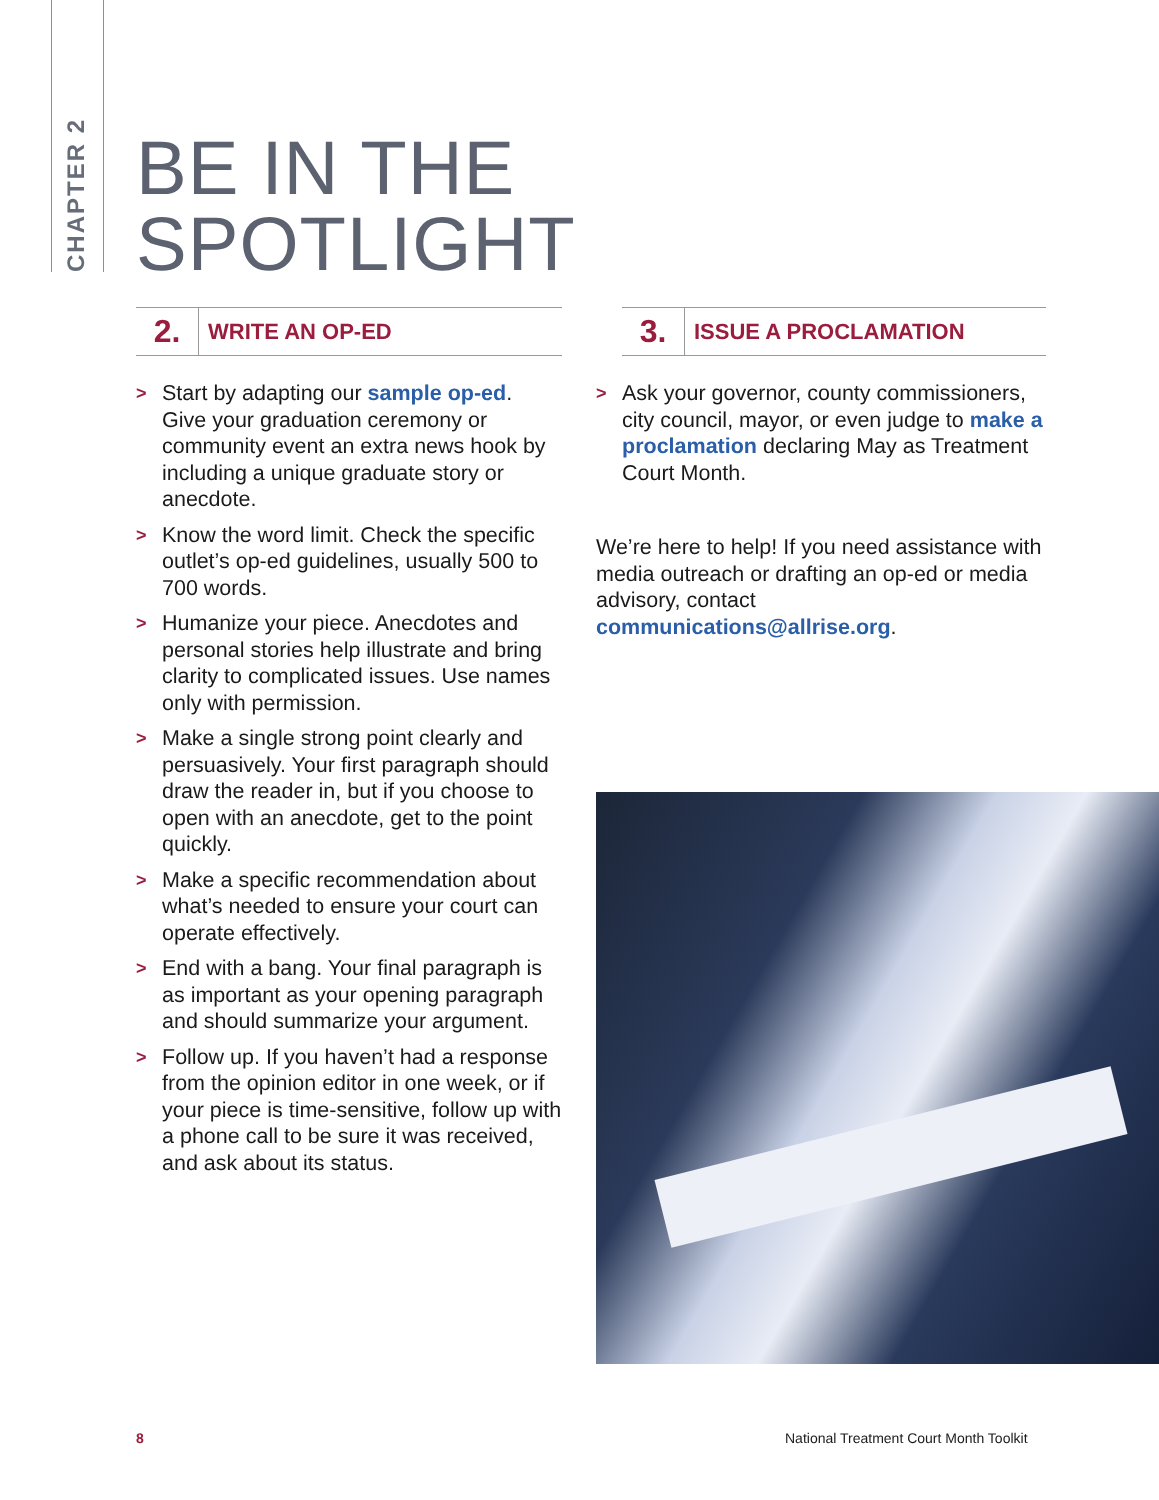CHAPTER 2
BE IN THE
SPOTLIGHT
2.
WRITE AN OP-ED
> Start by adapting our sample op-ed. Give your graduation ceremony or community event an extra news hook by including a unique graduate story or anecdote.
> Know the word limit. Check the specific outlet’s op-ed guidelines, usually 500 to 700 words.
> Humanize your piece. Anecdotes and personal stories help illustrate and bring clarity to complicated issues. Use names only with permission.
> Make a single strong point clearly and persuasively. Your first paragraph should draw the reader in, but if you choose to open with an anecdote, get to the point quickly.
> Make a specific recommendation about what’s needed to ensure your court can operate effectively.
> End with a bang. Your final paragraph is as important as your opening paragraph and should summarize your argument.
> Follow up. If you haven’t had a response from the opinion editor in one week, or if your piece is time-sensitive, follow up with a phone call to be sure it was received, and ask about its status.
3.
ISSUE A PROCLAMATION
> Ask your governor, county commissioners, city council, mayor, or even judge to make a proclamation declaring May as Treatment Court Month.
We’re here to help! If you need assistance with media outreach or drafting an op-ed or media advisory, contact communications@allrise.org.
8
National Treatment Court Month Toolkit